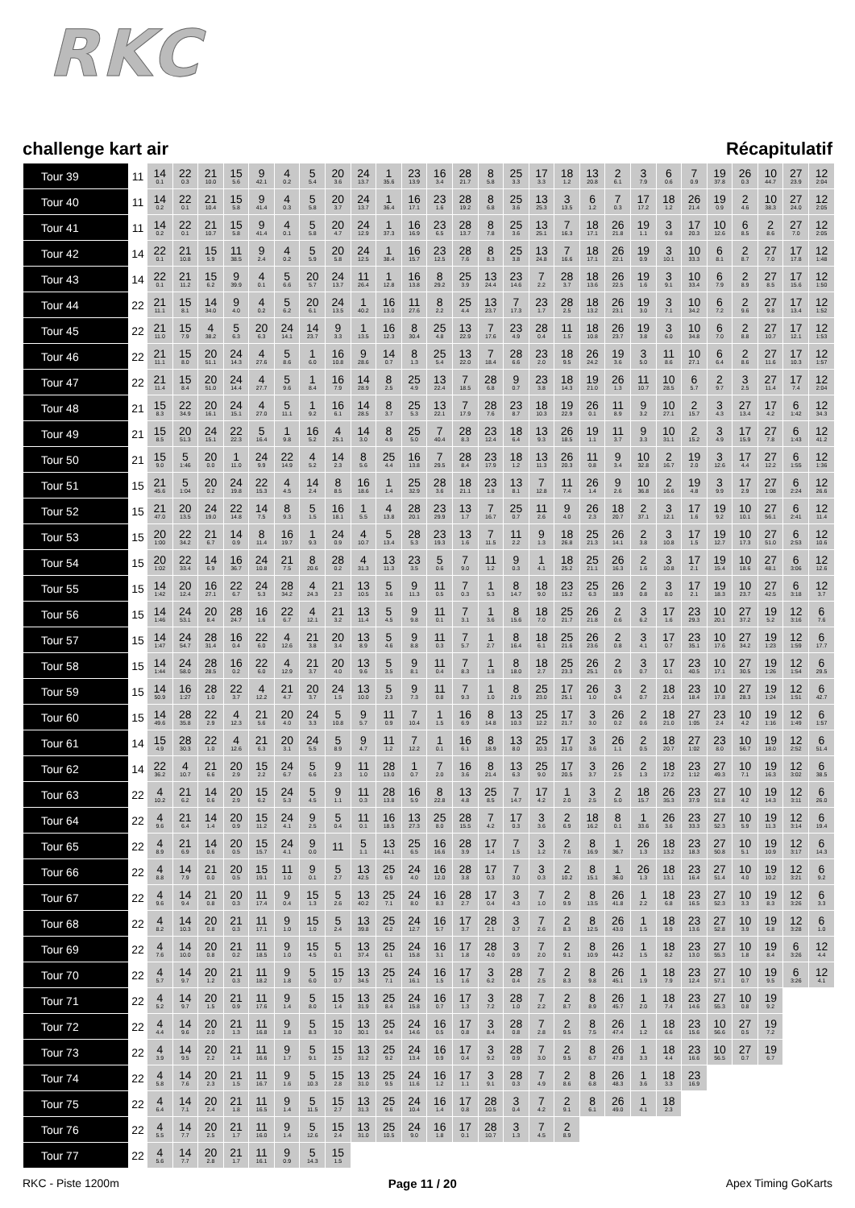RKC
challenge kart air Récapitulatif
| Tour 39 | 11 | 14 0.1 | 22 0.3 | 21 10.0 | 15 5.6 | 9 42.1 | 4 0.2 | 5 5.4 | 20 3.6 | 24 13.7 | 1 35.6 | 23 13.9 | 16 3.4 | 28 21.7 | 8 5.8 | 25 3.3 | 17 3.3 | 18 1.2 | 13 20.8 | 2 6.1 | 3 7.9 | 6 0.6 | 7 0.9 | 19 37.8 | 26 0.3 | 10 44.7 | 27 23.9 | 12 2:04 |
| Tour 40 | 11 | 14 0.2 | 22 0.1 | 21 10.4 | 15 5.8 | 9 41.4 | 4 0.3 | 5 5.8 | 20 3.7 | 24 13.7 | 1 36.4 | 16 17.1 | 23 1.6 | 28 19.2 | 8 6.8 | 25 3.6 | 13 25.3 | 3 13.5 | 6 1.2 | 7 0.3 | 17 17.2 | 18 1.2 | 26 21.4 | 19 0.9 | 2 4.6 | 10 38.3 | 27 24.0 | 12 2:05 |
| Tour 41 | 11 | 14 0.2 | 22 0.1 | 21 10.7 | 15 5.8 | 9 41.4 | 4 0.1 | 5 5.8 | 20 4.7 | 24 12.9 | 1 37.3 | 16 16.9 | 23 6.5 | 28 13.7 | 8 7.8 | 25 3.6 | 13 25.1 | 7 16.3 | 18 17.1 | 26 21.8 | 19 1.1 | 3 9.8 | 17 20.3 | 10 12.6 | 6 8.5 | 2 8.6 | 27 7.0 | 12 2:05 |
| Tour 42 | 14 | 22 0.1 | 21 10.8 | 15 5.9 | 11 38.5 | 9 2.4 | 4 0.2 | 5 5.9 | 20 5.8 | 24 12.5 | 1 38.4 | 16 15.7 | 23 12.5 | 28 7.6 | 8 8.3 | 25 3.8 | 13 24.8 | 7 16.6 | 18 17.1 | 26 22.1 | 19 0.9 | 3 10.1 | 10 33.3 | 6 8.1 | 2 8.7 | 27 7.0 | 17 17.8 | 12 1:48 |
| Tour 43 | 14 | 22 0.1 | 21 11.2 | 15 6.2 | 9 39.9 | 4 0.1 | 5 6.6 | 20 5.7 | 24 13.7 | 11 26.4 | 1 12.8 | 16 13.8 | 8 29.2 | 25 3.9 | 13 24.4 | 23 14.6 | 7 2.2 | 28 3.7 | 18 13.6 | 26 22.5 | 19 1.6 | 3 9.1 | 10 33.4 | 6 7.9 | 2 8.9 | 27 8.5 | 17 15.6 | 12 1:50 |
| Tour 44 | 22 | 21 11.1 | 15 8.1 | 14 34.0 | 9 4.0 | 4 0.2 | 5 6.2 | 20 6.1 | 24 13.5 | 1 40.2 | 16 13.0 | 11 27.6 | 8 2.2 | 25 4.4 | 13 23.7 | 7 17.3 | 23 1.7 | 28 2.5 | 18 13.2 | 26 23.1 | 19 3.0 | 3 7.1 | 10 34.2 | 6 7.2 | 2 9.6 | 27 9.8 | 17 13.4 | 12 1:52 |
| Tour 45 | 22 | 21 11.0 | 15 7.9 | 4 38.2 | 5 6.3 | 20 6.3 | 24 14.1 | 14 23.7 | 9 3.3 | 1 13.5 | 16 12.3 | 8 30.4 | 25 4.8 | 13 22.9 | 7 17.6 | 23 4.9 | 28 0.4 | 11 1.5 | 18 10.8 | 26 23.7 | 19 3.8 | 3 6.0 | 10 34.8 | 6 7.0 | 2 8.8 | 27 10.7 | 17 12.1 | 12 1:53 |
| Tour 46 | 22 | 21 11.1 | 15 8.0 | 20 51.1 | 24 14.3 | 4 27.6 | 5 8.6 | 1 6.0 | 16 10.8 | 9 28.6 | 14 0.7 | 8 1.3 | 25 5.4 | 13 22.0 | 7 18.4 | 28 6.6 | 23 2.0 | 18 9.5 | 26 24.2 | 19 3.6 | 3 5.0 | 11 8.6 | 10 27.1 | 6 6.4 | 2 8.6 | 27 11.6 | 17 10.3 | 12 1:57 |
| Tour 47 | 22 | 21 11.4 | 15 8.4 | 20 51.0 | 24 14.4 | 4 27.7 | 5 9.6 | 1 8.4 | 16 7.9 | 14 28.9 | 8 2.5 | 25 4.9 | 13 22.4 | 7 18.5 | 28 6.8 | 9 0.7 | 23 3.8 | 18 14.3 | 19 21.0 | 26 1.3 | 11 10.7 | 10 28.5 | 6 5.7 | 2 9.7 | 3 2.5 | 27 11.4 | 17 7.4 | 12 2:04 |
| Tour 48 | 21 | 15 8.3 | 22 34.9 | 20 16.1 | 24 15.1 | 4 27.0 | 5 11.1 | 1 9.2 | 16 6.1 | 14 28.5 | 8 3.7 | 25 5.3 | 13 22.1 | 7 17.9 | 28 7.6 | 23 8.7 | 18 10.3 | 19 22.9 | 26 0.1 | 11 8.9 | 9 3.2 | 10 27.1 | 2 15.7 | 3 4.3 | 27 13.4 | 17 4.2 | 6 1:42 | 12 34.3 |
| Tour 49 | 21 | 15 8.5 | 20 51.3 | 24 15.1 | 22 22.3 | 5 16.4 | 1 9.8 | 16 5.2 | 4 25.1 | 14 3.0 | 8 4.9 | 25 5.0 | 7 40.4 | 28 8.3 | 23 12.4 | 18 6.4 | 13 9.3 | 26 18.5 | 19 1.1 | 11 3.7 | 9 3.3 | 10 31.1 | 2 15.2 | 3 4.9 | 17 15.9 | 27 7.8 | 6 1:43 | 12 41.2 |
| Tour 50 | 21 | 15 9.0 | 5 1:46 | 20 0.0 | 1 11.0 | 24 9.9 | 22 14.9 | 4 5.2 | 14 2.3 | 8 5.6 | 25 4.4 | 16 13.8 | 7 29.5 | 28 8.4 | 23 17.9 | 18 1.2 | 13 11.3 | 26 20.3 | 11 0.8 | 9 3.4 | 10 32.8 | 2 16.7 | 19 2.0 | 3 12.6 | 17 4.4 | 27 12.2 | 6 1:55 | 12 1:36 |
| Tour 51 | 15 | 21 45.6 | 5 1:04 | 20 0.2 | 24 19.8 | 22 15.3 | 4 4.5 | 14 2.4 | 8 8.5 | 16 18.6 | 1 1.4 | 25 32.9 | 28 3.6 | 18 21.1 | 23 1.8 | 13 8.1 | 7 12.8 | 11 7.4 | 26 1.4 | 9 2.6 | 10 36.8 | 2 16.6 | 19 4.8 | 3 9.9 | 17 2.9 | 27 1:08 | 6 2:24 | 12 26.6 |
| Tour 52 | 15 | 21 47.0 | 20 13.5 | 24 19.0 | 22 14.8 | 14 7.5 | 8 9.3 | 5 1.5 | 16 18.1 | 1 5.5 | 4 13.8 | 28 20.1 | 23 29.9 | 13 1.7 | 7 16.7 | 25 0.7 | 11 2.6 | 9 4.0 | 26 2.3 | 18 20.7 | 2 37.1 | 3 12.1 | 17 1.6 | 19 9.2 | 10 10.1 | 27 56.1 | 6 2:41 | 12 11.4 |
| Tour 53 | 15 | 20 1:00 | 22 34.2 | 21 6.7 | 14 0.9 | 8 11.4 | 16 19.7 | 1 9.3 | 24 0.9 | 4 10.7 | 5 13.4 | 28 5.3 | 23 19.3 | 13 1.6 | 7 11.5 | 11 2.2 | 9 1.3 | 18 26.8 | 25 21.3 | 26 14.1 | 2 3.8 | 3 10.8 | 17 1.5 | 19 12.7 | 10 17.3 | 27 51.0 | 6 2:53 | 12 10.6 |
| Tour 54 | 15 | 20 1:02 | 22 33.4 | 14 6.9 | 16 36.7 | 24 10.8 | 21 7.5 | 8 20.6 | 28 0.2 | 4 31.3 | 13 11.3 | 23 3.5 | 5 0.6 | 7 9.0 | 11 1.2 | 9 0.3 | 1 4.1 | 18 25.2 | 25 21.1 | 26 16.3 | 2 1.6 | 3 10.8 | 17 2.1 | 19 15.4 | 10 18.6 | 27 48.1 | 6 3:06 | 12 12.6 |
| Tour 55 | 15 | 14 1:42 | 20 12.4 | 16 27.1 | 22 6.7 | 24 5.3 | 28 34.2 | 4 24.3 | 21 2.3 | 13 10.5 | 5 3.6 | 9 11.3 | 11 0.5 | 7 0.3 | 1 5.3 | 8 14.7 | 18 9.0 | 23 15.2 | 25 6.3 | 26 18.9 | 2 0.8 | 3 8.0 | 17 2.1 | 19 18.3 | 10 23.7 | 27 42.5 | 6 3:18 | 12 3.7 |
| Tour 56 | 15 | 14 1:46 | 24 53.1 | 20 8.4 | 28 24.7 | 16 1.6 | 22 6.7 | 4 12.1 | 21 3.2 | 13 11.4 | 5 4.5 | 9 9.8 | 11 0.1 | 7 3.1 | 1 3.6 | 8 15.6 | 18 7.0 | 25 21.7 | 26 21.8 | 2 0.6 | 3 6.2 | 17 1.6 | 23 29.3 | 10 20.1 | 27 37.2 | 19 5.2 | 12 3:16 | 6 7.6 |
| Tour 57 | 15 | 14 1:47 | 24 54.7 | 28 31.4 | 16 0.4 | 22 6.0 | 4 12.6 | 21 3.8 | 20 3.4 | 13 8.9 | 5 4.6 | 9 8.8 | 11 0.3 | 7 5.7 | 1 2.7 | 8 16.4 | 18 6.1 | 25 21.6 | 26 23.6 | 2 0.8 | 3 4.1 | 17 0.7 | 23 35.1 | 10 17.6 | 27 34.2 | 19 1:23 | 12 1:59 | 6 17.7 |
| Tour 58 | 15 | 14 1:44 | 24 58.0 | 28 28.5 | 16 0.2 | 22 6.0 | 4 12.9 | 21 3.7 | 20 4.0 | 13 9.6 | 5 3.5 | 9 8.1 | 11 0.4 | 7 8.3 | 1 1.8 | 8 18.0 | 18 2.7 | 25 23.3 | 26 25.1 | 2 0.9 | 3 0.7 | 17 0.1 | 23 40.5 | 10 17.1 | 27 30.5 | 19 1:26 | 12 1:54 | 6 29.5 |
| Tour 59 | 15 | 14 50.9 | 16 1:27 | 28 1.0 | 22 3.7 | 4 12.2 | 21 4.7 | 20 3.7 | 24 1.5 | 13 10.0 | 5 2.3 | 9 7.3 | 11 0.8 | 7 9.3 | 1 1.0 | 8 21.9 | 25 23.0 | 17 25.1 | 26 1.0 | 3 0.4 | 2 0.7 | 18 21.4 | 23 18.4 | 10 17.8 | 27 28.3 | 19 1:24 | 12 1:51 | 6 42.7 |
| Tour 60 | 15 | 14 49.6 | 28 35.8 | 22 2.9 | 4 12.3 | 21 5.6 | 20 4.0 | 24 3.3 | 5 10.8 | 9 5.7 | 11 0.9 | 7 10.4 | 1 1.5 | 16 6.9 | 8 14.8 | 13 10.3 | 25 12.2 | 17 21.7 | 3 3.0 | 26 0.2 | 2 0.6 | 18 21.0 | 27 1:05 | 23 2.4 | 10 4.2 | 19 1:16 | 12 1:49 | 6 1:57 |
| Tour 61 | 14 | 15 4.9 | 28 30.3 | 22 1.0 | 4 12.6 | 21 6.3 | 20 3.1 | 24 5.5 | 5 8.9 | 9 4.7 | 11 1.2 | 7 12.2 | 1 0.1 | 16 6.1 | 8 18.9 | 13 8.0 | 25 10.3 | 17 21.0 | 3 3.6 | 26 1.1 | 2 0.5 | 18 20.7 | 27 1:02 | 23 8.0 | 10 56.7 | 19 18.0 | 12 2:52 | 6 51.4 |
| Tour 62 | 14 | 22 36.2 | 4 10.7 | 21 6.6 | 20 2.9 | 15 2.2 | 24 6.7 | 5 6.6 | 9 2.3 | 11 1.0 | 28 13.0 | 1 0.7 | 7 2.0 | 16 3.6 | 8 21.4 | 13 6.3 | 25 9.0 | 17 20.5 | 3 3.7 | 26 2.5 | 2 1.3 | 18 17.2 | 23 1:12 | 27 49.3 | 10 7.1 | 19 16.3 | 12 3:02 | 6 38.5 |
| Tour 63 | 22 | 4 10.2 | 21 6.2 | 14 0.6 | 20 2.9 | 15 6.2 | 24 5.3 | 5 4.5 | 9 1.1 | 11 0.3 | 28 13.8 | 16 5.9 | 8 22.8 | 13 4.8 | 25 8.5 | 7 14.7 | 17 4.2 | 1 2.0 | 3 2.5 | 2 5.0 | 18 15.7 | 26 35.3 | 23 37.9 | 27 51.8 | 10 4.2 | 19 14.3 | 12 3:11 | 6 26.0 |
| Tour 64 | 22 | 4 9.6 | 21 6.4 | 14 1.4 | 20 0.9 | 15 11.2 | 24 4.1 | 9 2.5 | 5 0.4 | 11 0.1 | 16 18.5 | 13 27.3 | 25 8.0 | 28 15.5 | 7 4.2 | 17 0.3 | 3 3.6 | 2 6.9 | 18 16.2 | 8 0.1 | 1 33.6 | 26 3.6 | 23 33.3 | 27 52.3 | 10 5.9 | 19 11.3 | 12 3:14 | 6 19.4 |
| Tour 65 | 22 | 4 8.9 | 21 6.9 | 14 0.6 | 20 0.5 | 15 15.7 | 24 4.1 | 9 0.0 | 11 | 5 1.1 | 13 44.1 | 25 6.5 | 16 16.6 | 28 3.9 | 17 1.4 | 7 1.5 | 3 1.2 | 2 7.6 | 8 16.9 | 1 36.7 | 26 1.3 | 18 13.2 | 23 18.3 | 27 50.8 | 10 5.1 | 19 10.9 | 12 3:17 | 6 14.3 |
| Tour 66 | 22 | 4 8.8 | 14 7.9 | 21 0.0 | 20 0.5 | 15 19.1 | 11 1.0 | 9 0.1 | 5 2.7 | 13 42.5 | 25 6.9 | 24 4.0 | 16 12.0 | 28 3.8 | 17 0.3 | 7 3.0 | 3 0.3 | 2 10.2 | 8 15.1 | 1 36.0 | 26 1.3 | 18 13.1 | 23 16.4 | 27 51.4 | 10 4.0 | 19 10.2 | 12 3:21 | 6 9.2 |
| Tour 67 | 22 | 4 9.6 | 14 9.4 | 21 0.8 | 20 0.3 | 11 17.4 | 9 0.4 | 15 1.3 | 5 2.6 | 13 40.2 | 25 7.1 | 24 8.0 | 16 8.3 | 28 2.7 | 17 0.4 | 3 4.3 | 7 1.0 | 2 9.9 | 8 13.5 | 26 41.8 | 1 2.2 | 18 6.8 | 23 16.5 | 27 52.3 | 10 3.3 | 19 8.3 | 12 3:26 | 6 3.3 |
| Tour 68 | 22 | 4 8.2 | 14 10.3 | 20 0.8 | 21 0.3 | 11 17.1 | 9 1.0 | 15 1.0 | 5 2.4 | 13 39.8 | 25 6.2 | 24 12.7 | 16 5.7 | 17 3.7 | 28 2.1 | 3 0.7 | 7 2.6 | 2 8.3 | 8 12.5 | 26 43.0 | 1 1.5 | 18 8.9 | 23 13.6 | 27 52.8 | 10 3.9 | 19 6.8 | 12 3:28 | 6 1.0 |
| Tour 69 | 22 | 4 7.6 | 14 10.0 | 20 0.8 | 21 0.2 | 11 18.5 | 9 1.0 | 15 4.5 | 5 0.1 | 13 37.4 | 25 6.1 | 24 15.8 | 16 3.1 | 17 1.8 | 28 4.0 | 3 0.9 | 7 2.0 | 2 9.1 | 8 10.9 | 26 44.2 | 1 1.5 | 18 8.2 | 23 13.0 | 27 55.3 | 10 1.8 | 19 8.4 | 6 3:26 | 12 4.4 |
| Tour 70 | 22 | 4 5.7 | 14 9.7 | 20 1.2 | 21 0.3 | 11 18.2 | 9 1.8 | 5 6.0 | 15 0.7 | 13 34.5 | 25 7.1 | 24 16.1 | 16 1.5 | 17 1.6 | 3 6.2 | 28 0.4 | 7 2.5 | 2 8.3 | 8 9.8 | 26 45.1 | 1 1.9 | 18 7.9 | 23 12.4 | 27 57.1 | 10 0.7 | 19 9.5 | 6 3:26 | 12 4.1 |
| Tour 71 | 22 | 4 5.2 | 14 9.7 | 20 1.5 | 21 0.9 | 11 17.6 | 9 1.4 | 5 8.0 | 15 1.4 | 13 31.9 | 25 8.4 | 24 15.8 | 16 0.7 | 17 1.3 | 3 7.2 | 28 1.0 | 7 2.2 | 2 8.7 | 8 8.9 | 26 45.7 | 1 2.0 | 18 7.4 | 23 14.6 | 27 55.3 | 10 0.8 | 19 9.2 | | |
| Tour 72 | 22 | 4 4.4 | 14 9.6 | 20 2.0 | 21 1.3 | 11 16.8 | 9 1.8 | 5 8.3 | 15 3.0 | 13 30.1 | 25 9.4 | 24 14.6 | 16 0.5 | 17 0.8 | 3 8.4 | 28 0.8 | 7 2.8 | 2 9.5 | 8 7.5 | 26 47.4 | 1 1.2 | 18 6.6 | 23 15.6 | 10 56.6 | 27 0.5 | 19 7.2 | | |
| Tour 73 | 22 | 4 3.9 | 14 9.5 | 20 2.2 | 21 1.4 | 11 16.6 | 9 1.7 | 5 9.1 | 15 2.5 | 13 31.2 | 25 9.2 | 24 13.4 | 16 0.9 | 17 0.4 | 3 9.2 | 28 0.9 | 7 3.0 | 2 9.5 | 8 6.7 | 26 47.8 | 1 3.3 | 18 4.4 | 23 16.6 | 10 56.5 | 27 0.7 | 19 6.7 | | |
| Tour 74 | 22 | 4 5.8 | 14 7.6 | 20 2.3 | 21 1.5 | 11 16.7 | 9 1.6 | 5 10.3 | 15 2.8 | 13 31.0 | 25 9.5 | 24 11.6 | 16 1.2 | 17 1.1 | 3 9.1 | 28 0.3 | 7 4.9 | 2 8.6 | 8 6.8 | 26 48.3 | 1 3.6 | 18 3.3 | 23 16.9 | | | | | |
| Tour 75 | 22 | 4 6.4 | 14 7.1 | 20 2.4 | 21 1.8 | 11 16.5 | 9 1.4 | 5 11.5 | 15 2.7 | 13 31.3 | 25 9.6 | 24 10.4 | 16 1.4 | 17 0.8 | 28 10.5 | 3 0.4 | 7 4.2 | 2 9.1 | 8 6.1 | 26 49.0 | 1 4.1 | 18 2.3 | | | | | | |
| Tour 76 | 22 | 4 5.5 | 14 7.7 | 20 2.5 | 21 1.7 | 11 16.0 | 9 1.4 | 5 12.6 | 15 2.4 | 13 31.0 | 25 10.5 | 24 9.0 | 16 1.8 | 17 0.1 | 28 10.7 | 3 1.3 | 7 4.5 | 2 8.9 | | | | | | | | | | |
| Tour 77 | 22 | 4 5.6 | 14 7.7 | 20 2.8 | 21 1.7 | 11 16.1 | 9 0.9 | 5 14.3 | 15 1.5 | | | | | | | | | | | | | | | | | | | |
RKC - Piste 1200m Page 11 / 20 Apex Timing GoKarts